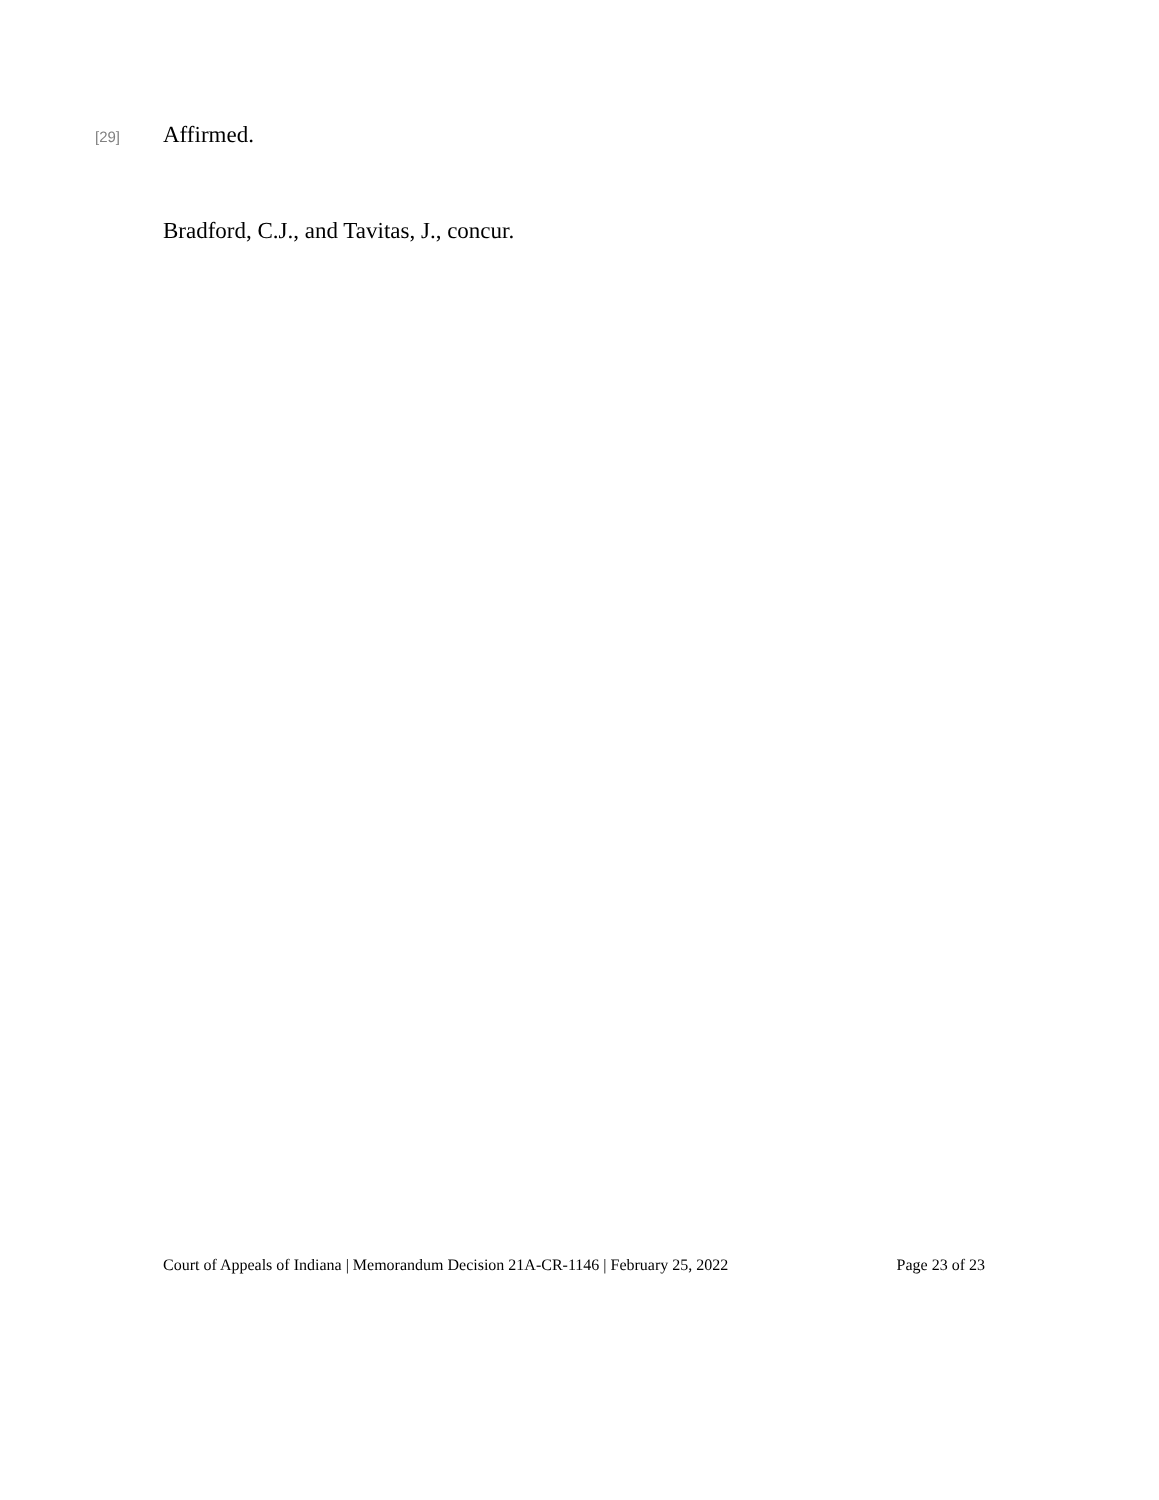[29] Affirmed.
Bradford, C.J., and Tavitas, J., concur.
Court of Appeals of Indiana | Memorandum Decision 21A-CR-1146 | February 25, 2022 Page 23 of 23